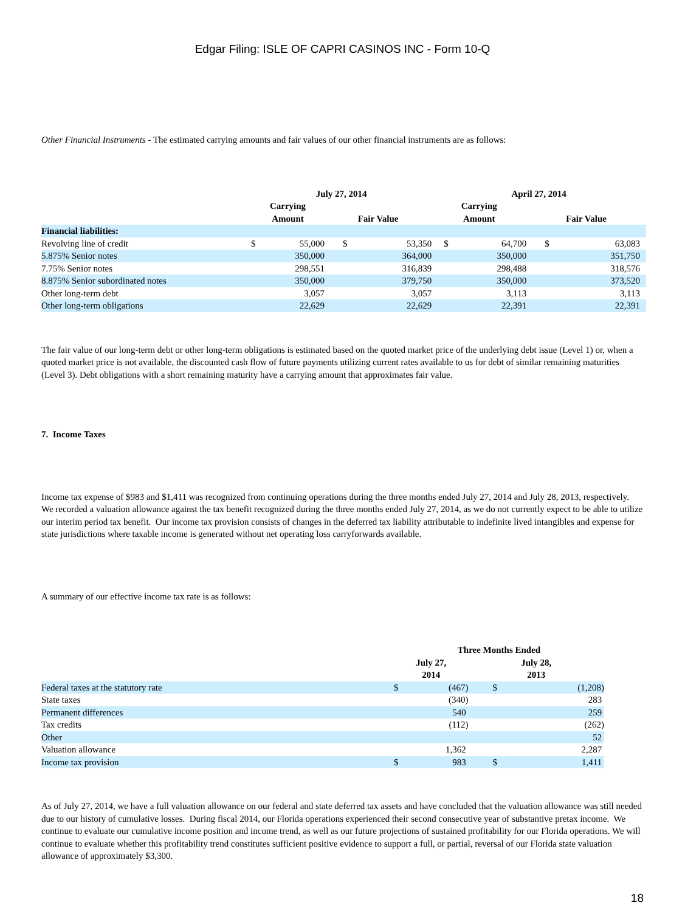Edgar Filing: ISLE OF CAPRI CASINOS INC - Form 10-Q
Other Financial Instruments - The estimated carrying amounts and fair values of our other financial instruments are as follows:
| | July 27, 2014 | | | | April 27, 2014 | | | |
| --- | --- | --- | --- | --- | --- | --- | --- | --- |
| | Carrying Amount | | Fair Value | | Carrying Amount | | Fair Value | |
| Financial liabilities: | | | | | | | | |
| Revolving line of credit | $ | 55,000 | $ | 53,350 | $ | 64,700 | $ | 63,083 |
| 5.875% Senior notes | | 350,000 | | 364,000 | | 350,000 | | 351,750 |
| 7.75% Senior notes | | 298,551 | | 316,839 | | 298,488 | | 318,576 |
| 8.875% Senior subordinated notes | | 350,000 | | 379,750 | | 350,000 | | 373,520 |
| Other long-term debt | | 3,057 | | 3,057 | | 3,113 | | 3,113 |
| Other long-term obligations | | 22,629 | | 22,629 | | 22,391 | | 22,391 |
The fair value of our long-term debt or other long-term obligations is estimated based on the quoted market price of the underlying debt issue (Level 1) or, when a quoted market price is not available, the discounted cash flow of future payments utilizing current rates available to us for debt of similar remaining maturities (Level 3). Debt obligations with a short remaining maturity have a carrying amount that approximates fair value.
7. Income Taxes
Income tax expense of $983 and $1,411 was recognized from continuing operations during the three months ended July 27, 2014 and July 28, 2013, respectively. We recorded a valuation allowance against the tax benefit recognized during the three months ended July 27, 2014, as we do not currently expect to be able to utilize our interim period tax benefit. Our income tax provision consists of changes in the deferred tax liability attributable to indefinite lived intangibles and expense for state jurisdictions where taxable income is generated without net operating loss carryforwards available.
A summary of our effective income tax rate is as follows:
| | Three Months Ended | | | |
| --- | --- | --- | --- | --- |
| | July 27, 2014 | | July 28, 2013 | |
| Federal taxes at the statutory rate | $ | (467) | $ | (1,208) |
| State taxes | | (340) | | 283 |
| Permanent differences | | 540 | | 259 |
| Tax credits | | (112) | | (262) |
| Other | | | | 52 |
| Valuation allowance | | 1,362 | | 2,287 |
| Income tax provision | $ | 983 | $ | 1,411 |
As of July 27, 2014, we have a full valuation allowance on our federal and state deferred tax assets and have concluded that the valuation allowance was still needed due to our history of cumulative losses. During fiscal 2014, our Florida operations experienced their second consecutive year of substantive pretax income. We continue to evaluate our cumulative income position and income trend, as well as our future projections of sustained profitability for our Florida operations. We will continue to evaluate whether this profitability trend constitutes sufficient positive evidence to support a full, or partial, reversal of our Florida state valuation allowance of approximately $3,300.
18